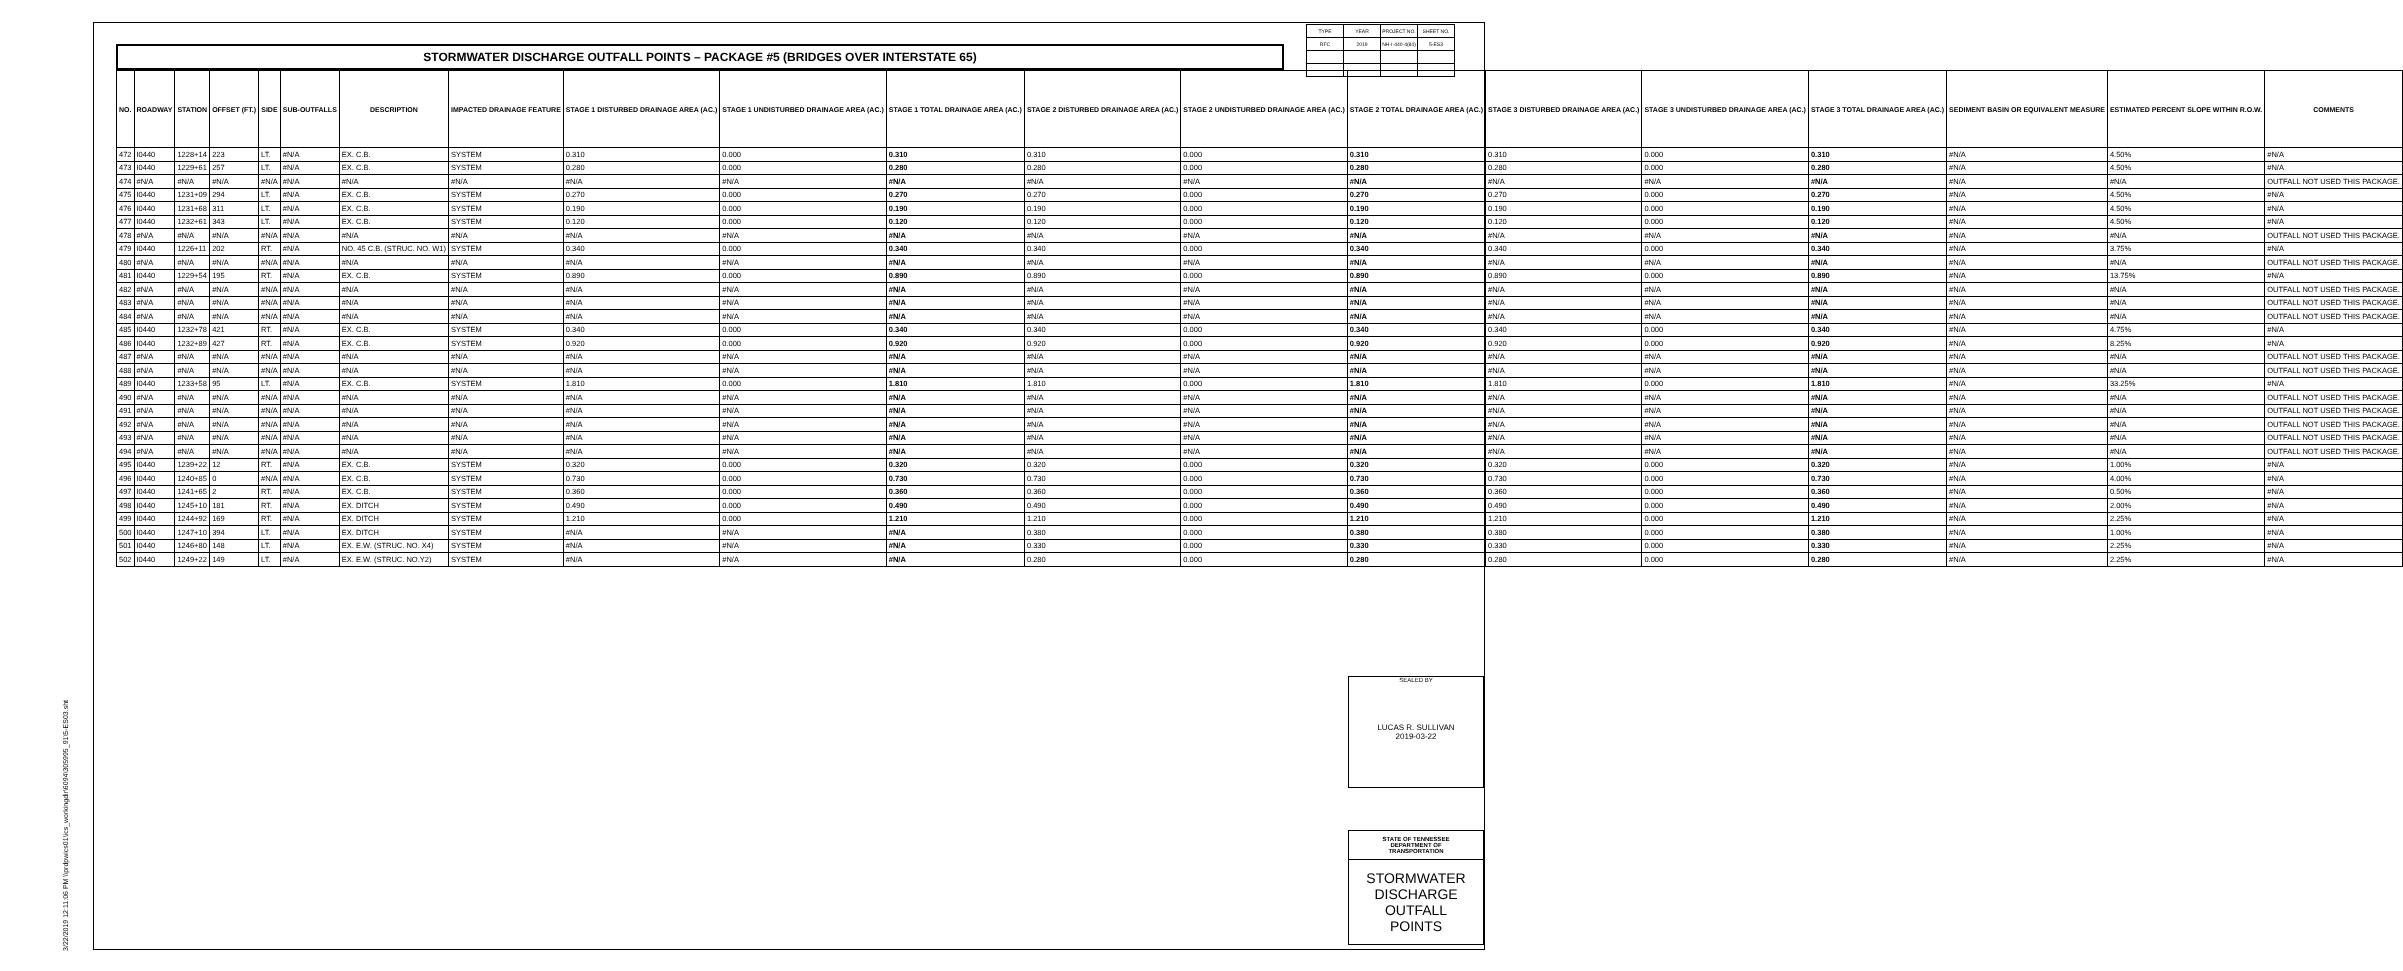3/22/2019 12:11:06 PM \\prdpwics01\ics_workingdir\6094\305995_91\5-ES03.sht
| TYPE | YEAR | PROJECT NO. | SHEET NO. |
| RFC | 2019 | NH-I-440-4(84) | 5-ES3 |
STORMWATER DISCHARGE OUTFALL POINTS – PACKAGE #5 (BRIDGES OVER INTERSTATE 65)
| NO. | ROADWAY | STATION | OFFSET (FT.) | SIDE | SUB-OUTFALLS | DESCRIPTION | IMPACTED DRAINAGE FEATURE | STAGE 1 DISTURBED DRAINAGE AREA (AC.) | STAGE 1 UNDISTURBED DRAINAGE AREA (AC.) | STAGE 1 TOTAL DRAINAGE AREA (AC.) | STAGE 2 DISTURBED DRAINAGE AREA (AC.) | STAGE 2 UNDISTURBED DRAINAGE AREA (AC.) | STAGE 2 TOTAL DRAINAGE AREA (AC.) | STAGE 3 DISTURBED DRAINAGE AREA (AC.) | STAGE 3 UNDISTURBED DRAINAGE AREA (AC.) | STAGE 3 TOTAL DRAINAGE AREA (AC.) | SEDIMENT BASIN OR EQUIVALENT MEASURE | ESTIMATED PERCENT SLOPE WITHIN R.O.W. | COMMENTS |
| --- | --- | --- | --- | --- | --- | --- | --- | --- | --- | --- | --- | --- | --- | --- | --- | --- | --- | --- | --- |
| 472 | I0440 | 1228+14 | 223 | LT. | #N/A | EX. C.B. | SYSTEM | 0.310 | 0.000 | 0.310 | 0.310 | 0.000 | 0.310 | 0.310 | 0.000 | 0.310 | #N/A | 4.50% | #N/A |
| 473 | I0440 | 1229+61 | 257 | LT. | #N/A | EX. C.B. | SYSTEM | 0.280 | 0.000 | 0.280 | 0.280 | 0.000 | 0.280 | 0.280 | 0.000 | 0.280 | #N/A | 4.50% | #N/A |
| 474 | #N/A | #N/A | #N/A | #N/A | #N/A | #N/A | #N/A | #N/A | #N/A | #N/A | #N/A | #N/A | #N/A | #N/A | #N/A | #N/A | #N/A | #N/A | OUTFALL NOT USED THIS PACKAGE. |
| 475 | I0440 | 1231+09 | 294 | LT. | #N/A | EX. C.B. | SYSTEM | 0.270 | 0.000 | 0.270 | 0.270 | 0.000 | 0.270 | 0.270 | 0.000 | 0.270 | #N/A | 4.50% | #N/A |
| 476 | I0440 | 1231+68 | 311 | LT. | #N/A | EX. C.B. | SYSTEM | 0.190 | 0.000 | 0.190 | 0.190 | 0.000 | 0.190 | 0.190 | 0.000 | 0.190 | #N/A | 4.50% | #N/A |
| 477 | I0440 | 1232+61 | 343 | LT. | #N/A | EX. C.B. | SYSTEM | 0.120 | 0.000 | 0.120 | 0.120 | 0.000 | 0.120 | 0.120 | 0.000 | 0.120 | #N/A | 4.50% | #N/A |
| 478 | #N/A | #N/A | #N/A | #N/A | #N/A | #N/A | #N/A | #N/A | #N/A | #N/A | #N/A | #N/A | #N/A | #N/A | #N/A | #N/A | #N/A | #N/A | OUTFALL NOT USED THIS PACKAGE. |
| 479 | I0440 | 1226+11 | 202 | RT. | #N/A | NO. 45 C.B. (STRUC. NO. W1) | SYSTEM | 0.340 | 0.000 | 0.340 | 0.340 | 0.000 | 0.340 | 0.340 | 0.000 | 0.340 | #N/A | 3.75% | #N/A |
| 480 | #N/A | #N/A | #N/A | #N/A | #N/A | #N/A | #N/A | #N/A | #N/A | #N/A | #N/A | #N/A | #N/A | #N/A | #N/A | #N/A | #N/A | #N/A | OUTFALL NOT USED THIS PACKAGE. |
| 481 | I0440 | 1229+54 | 195 | RT. | #N/A | EX. C.B. | SYSTEM | 0.890 | 0.000 | 0.890 | 0.890 | 0.000 | 0.890 | 0.890 | 0.000 | 0.890 | #N/A | 13.75% | #N/A |
| 482 | #N/A | #N/A | #N/A | #N/A | #N/A | #N/A | #N/A | #N/A | #N/A | #N/A | #N/A | #N/A | #N/A | #N/A | #N/A | #N/A | #N/A | #N/A | OUTFALL NOT USED THIS PACKAGE. |
| 483 | #N/A | #N/A | #N/A | #N/A | #N/A | #N/A | #N/A | #N/A | #N/A | #N/A | #N/A | #N/A | #N/A | #N/A | #N/A | #N/A | #N/A | #N/A | OUTFALL NOT USED THIS PACKAGE. |
| 484 | #N/A | #N/A | #N/A | #N/A | #N/A | #N/A | #N/A | #N/A | #N/A | #N/A | #N/A | #N/A | #N/A | #N/A | #N/A | #N/A | #N/A | #N/A | OUTFALL NOT USED THIS PACKAGE. |
| 485 | I0440 | 1232+78 | 421 | RT. | #N/A | EX. C.B. | SYSTEM | 0.340 | 0.000 | 0.340 | 0.340 | 0.000 | 0.340 | 0.340 | 0.000 | 0.340 | #N/A | 4.75% | #N/A |
| 486 | I0440 | 1232+89 | 427 | RT. | #N/A | EX. C.B. | SYSTEM | 0.920 | 0.000 | 0.920 | 0.920 | 0.000 | 0.920 | 0.920 | 0.000 | 0.920 | #N/A | 8.25% | #N/A |
| 487 | #N/A | #N/A | #N/A | #N/A | #N/A | #N/A | #N/A | #N/A | #N/A | #N/A | #N/A | #N/A | #N/A | #N/A | #N/A | #N/A | #N/A | #N/A | OUTFALL NOT USED THIS PACKAGE. |
| 488 | #N/A | #N/A | #N/A | #N/A | #N/A | #N/A | #N/A | #N/A | #N/A | #N/A | #N/A | #N/A | #N/A | #N/A | #N/A | #N/A | #N/A | #N/A | OUTFALL NOT USED THIS PACKAGE. |
| 489 | I0440 | 1233+58 | 95 | LT. | #N/A | EX. C.B. | SYSTEM | 1.810 | 0.000 | 1.810 | 1.810 | 0.000 | 1.810 | 1.810 | 0.000 | 1.810 | #N/A | 33.25% | #N/A |
| 490 | #N/A | #N/A | #N/A | #N/A | #N/A | #N/A | #N/A | #N/A | #N/A | #N/A | #N/A | #N/A | #N/A | #N/A | #N/A | #N/A | #N/A | #N/A | OUTFALL NOT USED THIS PACKAGE. |
| 491 | #N/A | #N/A | #N/A | #N/A | #N/A | #N/A | #N/A | #N/A | #N/A | #N/A | #N/A | #N/A | #N/A | #N/A | #N/A | #N/A | #N/A | #N/A | OUTFALL NOT USED THIS PACKAGE. |
| 492 | #N/A | #N/A | #N/A | #N/A | #N/A | #N/A | #N/A | #N/A | #N/A | #N/A | #N/A | #N/A | #N/A | #N/A | #N/A | #N/A | #N/A | #N/A | OUTFALL NOT USED THIS PACKAGE. |
| 493 | #N/A | #N/A | #N/A | #N/A | #N/A | #N/A | #N/A | #N/A | #N/A | #N/A | #N/A | #N/A | #N/A | #N/A | #N/A | #N/A | #N/A | #N/A | OUTFALL NOT USED THIS PACKAGE. |
| 494 | #N/A | #N/A | #N/A | #N/A | #N/A | #N/A | #N/A | #N/A | #N/A | #N/A | #N/A | #N/A | #N/A | #N/A | #N/A | #N/A | #N/A | #N/A | OUTFALL NOT USED THIS PACKAGE. |
| 495 | I0440 | 1239+22 | 12 | RT. | #N/A | EX. C.B. | SYSTEM | 0.320 | 0.000 | 0.320 | 0.320 | 0.000 | 0.320 | 0.320 | 0.000 | 0.320 | #N/A | 1.00% | #N/A |
| 496 | I0440 | 1240+85 | 0 | #N/A | #N/A | EX. C.B. | SYSTEM | 0.730 | 0.000 | 0.730 | 0.730 | 0.000 | 0.730 | 0.730 | 0.000 | 0.730 | #N/A | 4.00% | #N/A |
| 497 | I0440 | 1241+65 | 2 | RT. | #N/A | EX. C.B. | SYSTEM | 0.360 | 0.000 | 0.360 | 0.360 | 0.000 | 0.360 | 0.360 | 0.000 | 0.360 | #N/A | 0.50% | #N/A |
| 498 | I0440 | 1245+10 | 181 | RT. | #N/A | EX. DITCH | SYSTEM | 0.490 | 0.000 | 0.490 | 0.490 | 0.000 | 0.490 | 0.490 | 0.000 | 0.490 | #N/A | 2.00% | #N/A |
| 499 | I0440 | 1244+92 | 169 | RT. | #N/A | EX. DITCH | SYSTEM | 1.210 | 0.000 | 1.210 | 1.210 | 0.000 | 1.210 | 1.210 | 0.000 | 1.210 | #N/A | 2.25% | #N/A |
| 500 | I0440 | 1247+10 | 394 | LT. | #N/A | EX. DITCH | SYSTEM | #N/A | #N/A | #N/A | 0.380 | 0.000 | 0.380 | 0.380 | 0.000 | 0.380 | #N/A | 1.00% | #N/A |
| 501 | I0440 | 1246+80 | 148 | LT. | #N/A | EX. E.W. (STRUC. NO. X4) | SYSTEM | #N/A | #N/A | #N/A | 0.330 | 0.000 | 0.330 | 0.330 | 0.000 | 0.330 | #N/A | 2.25% | #N/A |
| 502 | I0440 | 1249+22 | 149 | LT. | #N/A | EX. E.W. (STRUC. NO.Y2) | SYSTEM | #N/A | #N/A | #N/A | 0.280 | 0.000 | 0.280 | 0.280 | 0.000 | 0.280 | #N/A | 2.25% | #N/A |
SEALED BY
LUCAS R. SULLIVAN
2019-03-22
STATE OF TENNESSEE
DEPARTMENT OF
TRANSPORTATION
STORMWATER
DISCHARGE
OUTFALL
POINTS